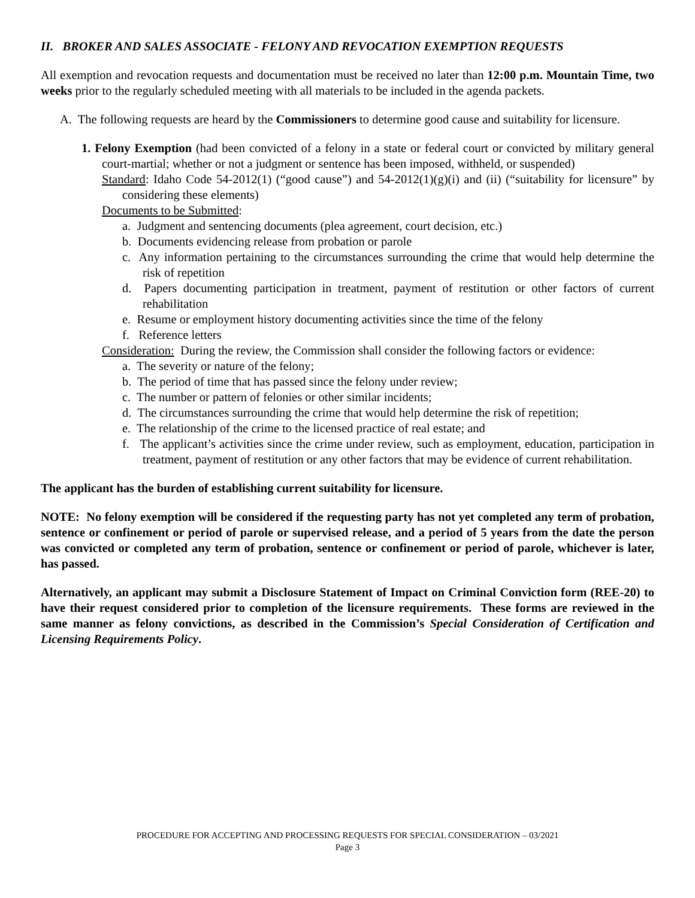II. BROKER AND SALES ASSOCIATE - FELONY AND REVOCATION EXEMPTION REQUESTS
All exemption and revocation requests and documentation must be received no later than 12:00 p.m. Mountain Time, two weeks prior to the regularly scheduled meeting with all materials to be included in the agenda packets.
A. The following requests are heard by the Commissioners to determine good cause and suitability for licensure.
1. Felony Exemption (had been convicted of a felony in a state or federal court or convicted by military general court-martial; whether or not a judgment or sentence has been imposed, withheld, or suspended)
Standard: Idaho Code 54-2012(1) (“good cause”) and 54-2012(1)(g)(i) and (ii) (“suitability for licensure” by considering these elements)
Documents to be Submitted:
a. Judgment and sentencing documents (plea agreement, court decision, etc.)
b. Documents evidencing release from probation or parole
c. Any information pertaining to the circumstances surrounding the crime that would help determine the risk of repetition
d. Papers documenting participation in treatment, payment of restitution or other factors of current rehabilitation
e. Resume or employment history documenting activities since the time of the felony
f. Reference letters
Consideration: During the review, the Commission shall consider the following factors or evidence:
a. The severity or nature of the felony;
b. The period of time that has passed since the felony under review;
c. The number or pattern of felonies or other similar incidents;
d. The circumstances surrounding the crime that would help determine the risk of repetition;
e. The relationship of the crime to the licensed practice of real estate; and
f. The applicant’s activities since the crime under review, such as employment, education, participation in treatment, payment of restitution or any other factors that may be evidence of current rehabilitation.
The applicant has the burden of establishing current suitability for licensure.
NOTE: No felony exemption will be considered if the requesting party has not yet completed any term of probation, sentence or confinement or period of parole or supervised release, and a period of 5 years from the date the person was convicted or completed any term of probation, sentence or confinement or period of parole, whichever is later, has passed.
Alternatively, an applicant may submit a Disclosure Statement of Impact on Criminal Conviction form (REE-20) to have their request considered prior to completion of the licensure requirements. These forms are reviewed in the same manner as felony convictions, as described in the Commission’s Special Consideration of Certification and Licensing Requirements Policy.
PROCEDURE FOR ACCEPTING AND PROCESSING REQUESTS FOR SPECIAL CONSIDERATION – 03/2021
Page 3